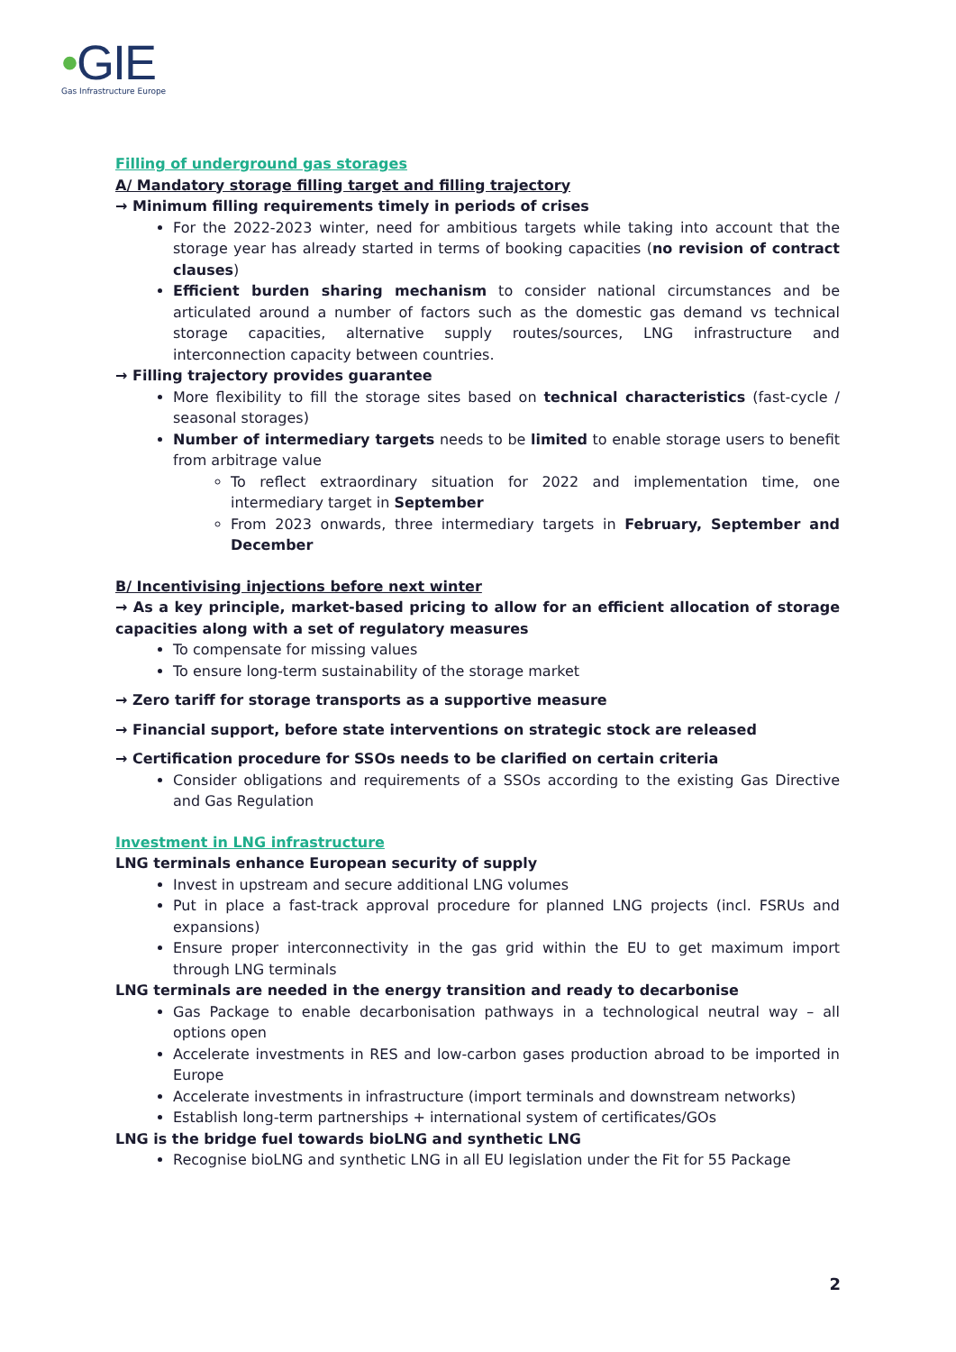•GIE
Gas Infrastructure Europe
Filling of underground gas storages
A/ Mandatory storage filling target and filling trajectory
→ Minimum filling requirements timely in periods of crises
For the 2022-2023 winter, need for ambitious targets while taking into account that the storage year has already started in terms of booking capacities (no revision of contract clauses)
Efficient burden sharing mechanism to consider national circumstances and be articulated around a number of factors such as the domestic gas demand vs technical storage capacities, alternative supply routes/sources, LNG infrastructure and interconnection capacity between countries.
→ Filling trajectory provides guarantee
More flexibility to fill the storage sites based on technical characteristics (fast-cycle / seasonal storages)
Number of intermediary targets needs to be limited to enable storage users to benefit from arbitrage value
To reflect extraordinary situation for 2022 and implementation time, one intermediary target in September
From 2023 onwards, three intermediary targets in February, September and December
B/ Incentivising injections before next winter
→ As a key principle, market-based pricing to allow for an efficient allocation of storage capacities along with a set of regulatory measures
To compensate for missing values
To ensure long-term sustainability of the storage market
→ Zero tariff for storage transports as a supportive measure
→ Financial support, before state interventions on strategic stock are released
→ Certification procedure for SSOs needs to be clarified on certain criteria
Consider obligations and requirements of a SSOs according to the existing Gas Directive and Gas Regulation
Investment in LNG infrastructure
LNG terminals enhance European security of supply
Invest in upstream and secure additional LNG volumes
Put in place a fast-track approval procedure for planned LNG projects (incl. FSRUs and expansions)
Ensure proper interconnectivity in the gas grid within the EU to get maximum import through LNG terminals
LNG terminals are needed in the energy transition and ready to decarbonise
Gas Package to enable decarbonisation pathways in a technological neutral way – all options open
Accelerate investments in RES and low-carbon gases production abroad to be imported in Europe
Accelerate investments in infrastructure (import terminals and downstream networks)
Establish long-term partnerships + international system of certificates/GOs
LNG is the bridge fuel towards bioLNG and synthetic LNG
Recognise bioLNG and synthetic LNG in all EU legislation under the Fit for 55 Package
2